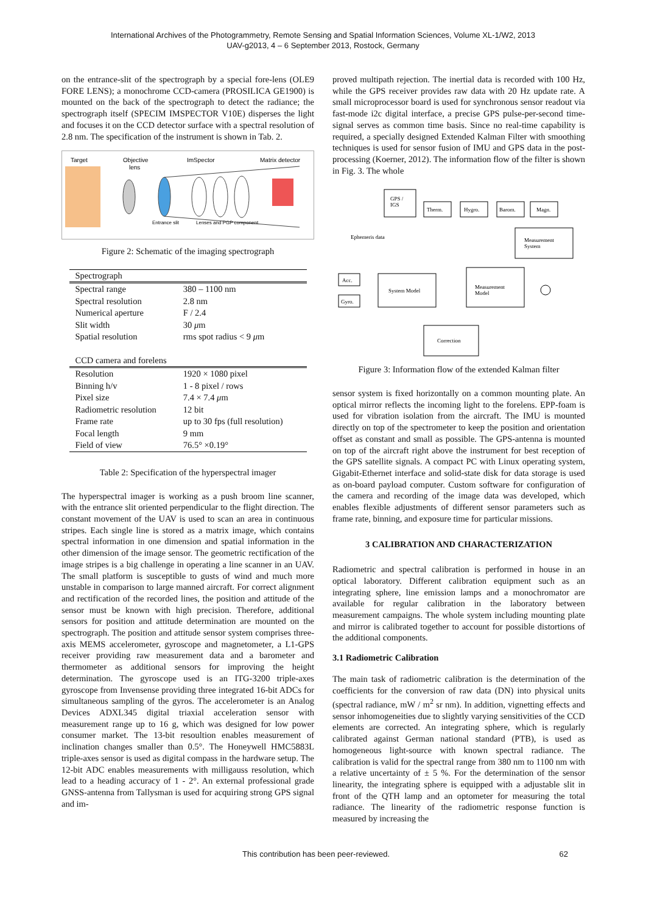International Archives of the Photogrammetry, Remote Sensing and Spatial Information Sciences, Volume XL-1/W2, 2013
UAV-g2013, 4 – 6 September 2013, Rostock, Germany
on the entrance-slit of the spectrograph by a special fore-lens (OLE9 FORE LENS); a monochrome CCD-camera (PROSILICA GE1900) is mounted on the back of the spectrograph to detect the radiance; the spectrograph itself (SPECIM IMSPECTOR V10E) disperses the light and focuses it on the CCD detector surface with a spectral resolution of 2.8 nm. The specification of the instrument is shown in Tab. 2.
Target
Objective
lens
ImSpector
Matrix detector
Entrance slit
Lenses and PGP component
Figure 2: Schematic of the imaging spectrograph
| Spectrograph | |
| Spectral range | 380 – 1100 nm |
| Spectral resolution | 2.8 nm |
| Numerical aperture | F / 2.4 |
| Slit width | 30 μ m |
| Spatial resolution | rms spot radius < 9 μ m |
| CCD camera and forelens | |
| Resolution | 1920 × 1080 pixel |
| Binning h/v | 1 - 8 pixel / rows |
| Pixel size | 7.4 × 7.4 μ m |
| Radiometric resolution | 12 bit |
| Frame rate | up to 30 fps (full resolution) |
| Focal length | 9 mm |
| Field of view | 76.5° ×0.19° |
Table 2: Specification of the hyperspectral imager
The hyperspectral imager is working as a push broom line scanner, with the entrance slit oriented perpendicular to the flight direction. The constant movement of the UAV is used to scan an area in continuous stripes. Each single line is stored as a matrix image, which contains spectral information in one dimension and spatial information in the other dimension of the image sensor. The geometric rectification of the image stripes is a big challenge in operating a line scanner in an UAV. The small platform is susceptible to gusts of wind and much more unstable in comparison to large manned aircraft. For correct alignment and rectification of the recorded lines, the position and attitude of the sensor must be known with high precision. Therefore, additional sensors for position and attitude determination are mounted on the spectrograph. The position and attitude sensor system comprises three-axis MEMS accelerometer, gyroscope and magnetometer, a L1-GPS receiver providing raw measurement data and a barometer and thermometer as additional sensors for improving the height determination. The gyroscope used is an ITG-3200 triple-axes gyroscope from Invensense providing three integrated 16-bit ADCs for simultaneous sampling of the gyros. The accelerometer is an Analog Devices ADXL345 digital triaxial acceleration sensor with measurement range up to 16 g, which was designed for low power consumer market. The 13-bit resoultion enables measurement of inclination changes smaller than 0.5°. The Honeywell HMC5883L triple-axes sensor is used as digital compass in the hardware setup. The 12-bit ADC enables measurements with milligauss resolution, which lead to a heading accuracy of 1 - 2°. An external professional grade GNSS-antenna from Tallysman is used for acquiring strong GPS signal and im-
proved multipath rejection. The inertial data is recorded with 100 Hz, while the GPS receiver provides raw data with 20 Hz update rate. A small microprocessor board is used for synchronous sensor readout via fast-mode i2c digital interface, a precise GPS pulse-per-second time-signal serves as common time basis. Since no real-time capability is required, a specially designed Extended Kalman Filter with smoothing techniques is used for sensor fusion of IMU and GPS data in the post-processing (Koerner, 2012). The information flow of the filter is shown in Fig. 3. The whole
GPS /
IGS
Therm.
Hygro.
Barom.
Magn.
Measurement
System
Ephemeris data
Acc.
Gyro.
System Model
Measurement
Model
Correction
Figure 3: Information flow of the extended Kalman filter
sensor system is fixed horizontally on a common mounting plate. An optical mirror reflects the incoming light to the forelens. EPP-foam is used for vibration isolation from the aircraft. The IMU is mounted directly on top of the spectrometer to keep the position and orientation offset as constant and small as possible. The GPS-antenna is mounted on top of the aircraft right above the instrument for best reception of the GPS satellite signals. A compact PC with Linux operating system, Gigabit-Ethernet interface and solid-state disk for data storage is used as on-board payload computer. Custom software for configuration of the camera and recording of the image data was developed, which enables flexible adjustments of different sensor parameters such as frame rate, binning, and exposure time for particular missions.
3 CALIBRATION AND CHARACTERIZATION
Radiometric and spectral calibration is performed in house in an optical laboratory. Different calibration equipment such as an integrating sphere, line emission lamps and a monochromator are available for regular calibration in the laboratory between measurement campaigns. The whole system including mounting plate and mirror is calibrated together to account for possible distortions of the additional components.
3.1 Radiometric Calibration
The main task of radiometric calibration is the determination of the coefficients for the conversion of raw data (DN) into physical units (spectral radiance, mW / m<sup>2</sup> sr nm). In addition, vignetting effects and sensor inhomogeneities due to slightly varying sensitivities of the CCD elements are corrected. An integrating sphere, which is regularly calibrated against German national standard (PTB), is used as homogeneous light-source with known spectral radiance. The calibration is valid for the spectral range from 380 nm to 1100 nm with a relative uncertainty of ± 5 %. For the determination of the sensor linearity, the integrating sphere is equipped with a adjustable slit in front of the QTH lamp and an optometer for measuring the total radiance. The linearity of the radiometric response function is measured by increasing the
This contribution has been peer-reviewed. 62